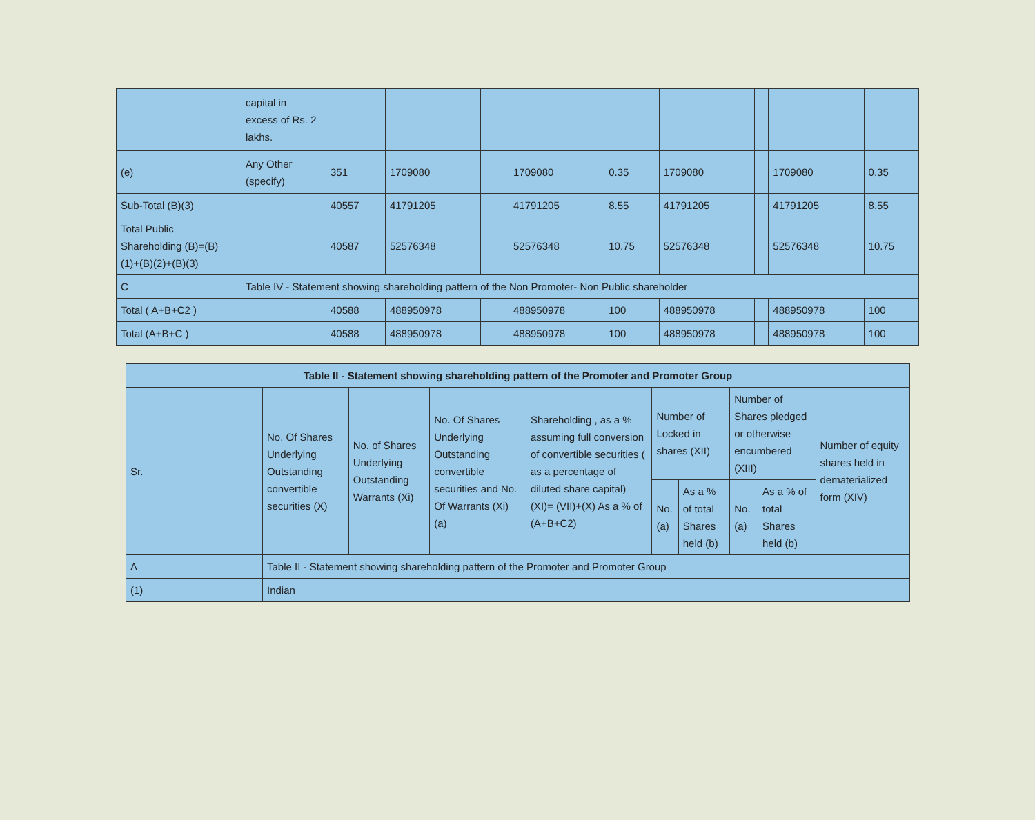| | capital in excess of Rs. 2 lakhs. | | | | | | | | | | |
| (e) | Any Other (specify) | 351 | 1709080 | | | 1709080 | 0.35 | 1709080 | | 1709080 | 0.35 |
| Sub-Total (B)(3) | | 40557 | 41791205 | | | 41791205 | 8.55 | 41791205 | | 41791205 | 8.55 |
| Total Public Shareholding (B)=(B)(1)+(B)(2)+(B)(3) | | 40587 | 52576348 | | | 52576348 | 10.75 | 52576348 | | 52576348 | 10.75 |
| C | Table IV - Statement showing shareholding pattern of the Non Promoter- Non Public shareholder | | | | | | | | | | |
| Total ( A+B+C2 ) | | 40588 | 488950978 | | | 488950978 | 100 | 488950978 | | 488950978 | 100 |
| Total (A+B+C ) | | 40588 | 488950978 | | | 488950978 | 100 | 488950978 | | 488950978 | 100 |
| Table II - Statement showing shareholding pattern of the Promoter and Promoter Group | | | | | | | | | |
| --- | --- | --- | --- | --- | --- | --- | --- | --- | --- |
| Sr. | No. Of Shares Underlying Outstanding convertible securities (X) | No. of Shares Underlying Outstanding Warrants (Xi) | No. Of Shares Underlying Outstanding convertible securities and No. Of Warrants (Xi) (a) | Shareholding , as a % assuming full conversion of convertible securities ( as a percentage of diluted share capital) (XI)= (VII)+(X) As a % of (A+B+C2) | Number of Locked in shares (XII) | | Number of Shares pledged or otherwise encumbered (XIII) | | Number of equity shares held in dematerialized form (XIV) |
| | | | | | No. (a) | As a % of total Shares held (b) | No. (a) | As a % of total Shares held (b) | |
| A | Table II - Statement showing shareholding pattern of the Promoter and Promoter Group | | | | | | | | |
| (1) | Indian | | | | | | | | |